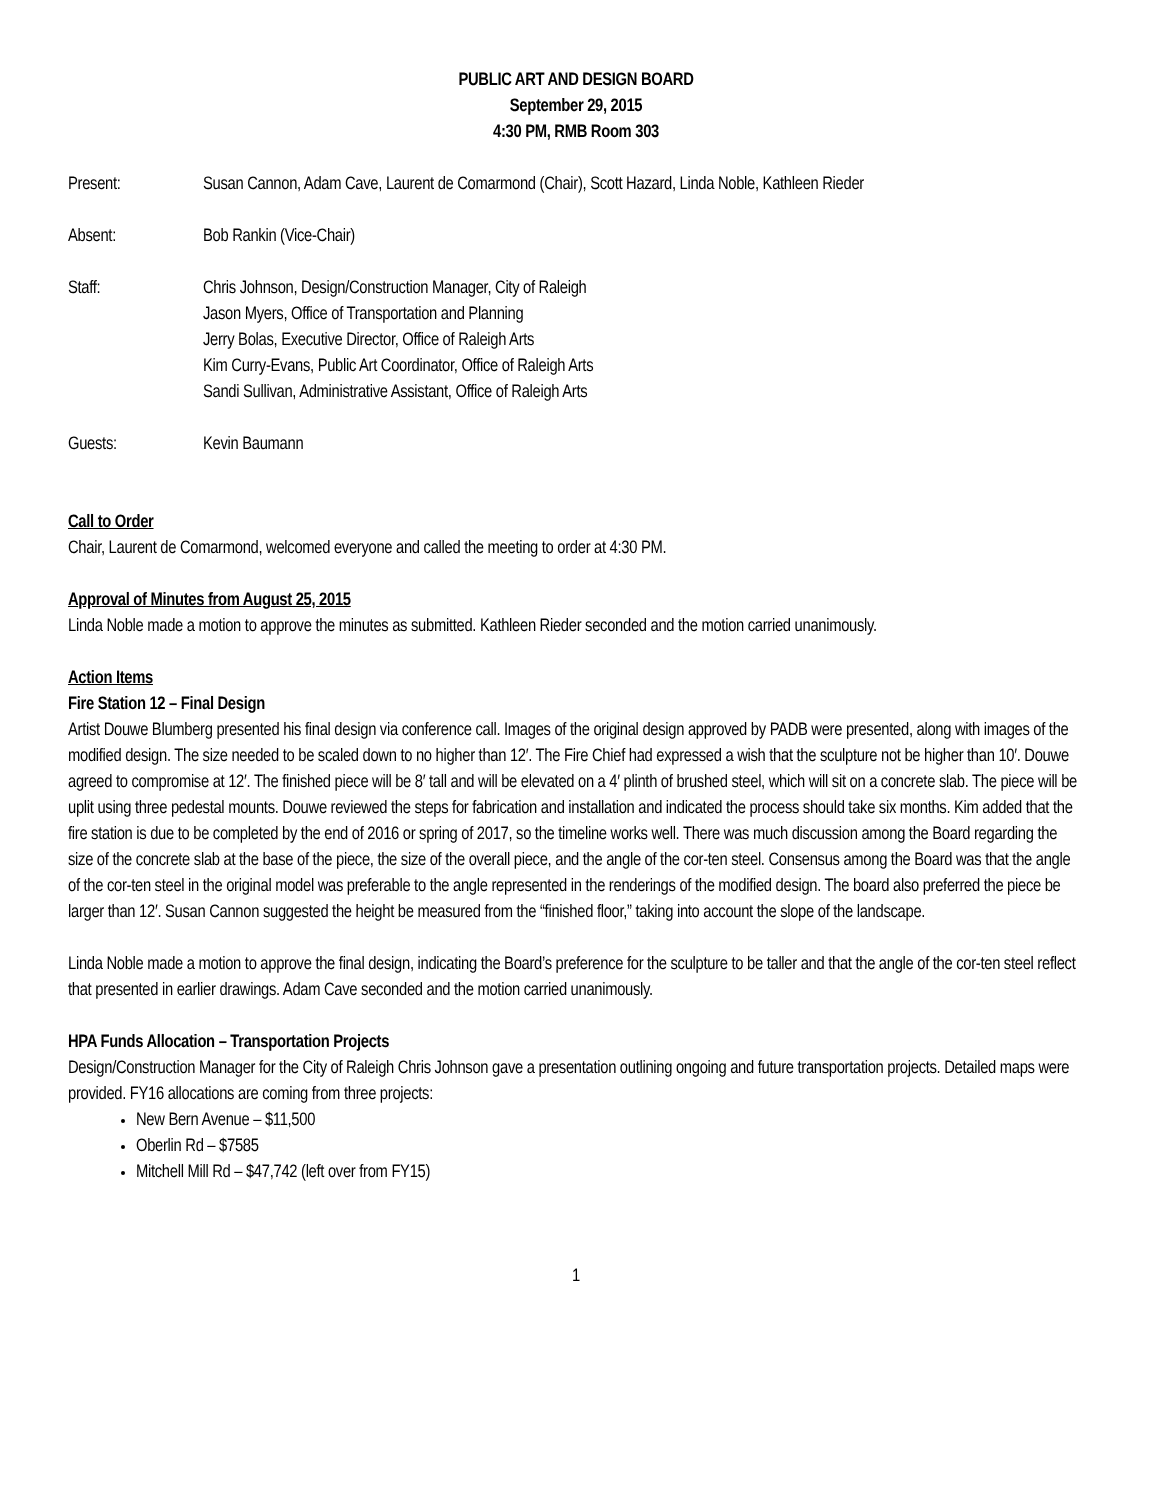PUBLIC ART AND DESIGN BOARD
September 29, 2015
4:30 PM, RMB Room 303
Present: Susan Cannon, Adam Cave, Laurent de Comarmond (Chair), Scott Hazard, Linda Noble, Kathleen Rieder
Absent: Bob Rankin (Vice-Chair)
Staff: Chris Johnson, Design/Construction Manager, City of Raleigh
Jason Myers, Office of Transportation and Planning
Jerry Bolas, Executive Director, Office of Raleigh Arts
Kim Curry-Evans, Public Art Coordinator, Office of Raleigh Arts
Sandi Sullivan, Administrative Assistant, Office of Raleigh Arts
Guests: Kevin Baumann
Call to Order
Chair, Laurent de Comarmond, welcomed everyone and called the meeting to order at 4:30 PM.
Approval of Minutes from August 25, 2015
Linda Noble made a motion to approve the minutes as submitted. Kathleen Rieder seconded and the motion carried unanimously.
Action Items
Fire Station 12 – Final Design
Artist Douwe Blumberg presented his final design via conference call. Images of the original design approved by PADB were presented, along with images of the modified design. The size needed to be scaled down to no higher than 12′. The Fire Chief had expressed a wish that the sculpture not be higher than 10′. Douwe agreed to compromise at 12′. The finished piece will be 8′ tall and will be elevated on a 4′ plinth of brushed steel, which will sit on a concrete slab. The piece will be uplit using three pedestal mounts. Douwe reviewed the steps for fabrication and installation and indicated the process should take six months. Kim added that the fire station is due to be completed by the end of 2016 or spring of 2017, so the timeline works well. There was much discussion among the Board regarding the size of the concrete slab at the base of the piece, the size of the overall piece, and the angle of the cor-ten steel. Consensus among the Board was that the angle of the cor-ten steel in the original model was preferable to the angle represented in the renderings of the modified design. The board also preferred the piece be larger than 12′. Susan Cannon suggested the height be measured from the “finished floor,” taking into account the slope of the landscape.
Linda Noble made a motion to approve the final design, indicating the Board’s preference for the sculpture to be taller and that the angle of the cor-ten steel reflect that presented in earlier drawings. Adam Cave seconded and the motion carried unanimously.
HPA Funds Allocation – Transportation Projects
Design/Construction Manager for the City of Raleigh Chris Johnson gave a presentation outlining ongoing and future transportation projects. Detailed maps were provided. FY16 allocations are coming from three projects:
New Bern Avenue – $11,500
Oberlin Rd – $7585
Mitchell Mill Rd – $47,742 (left over from FY15)
1